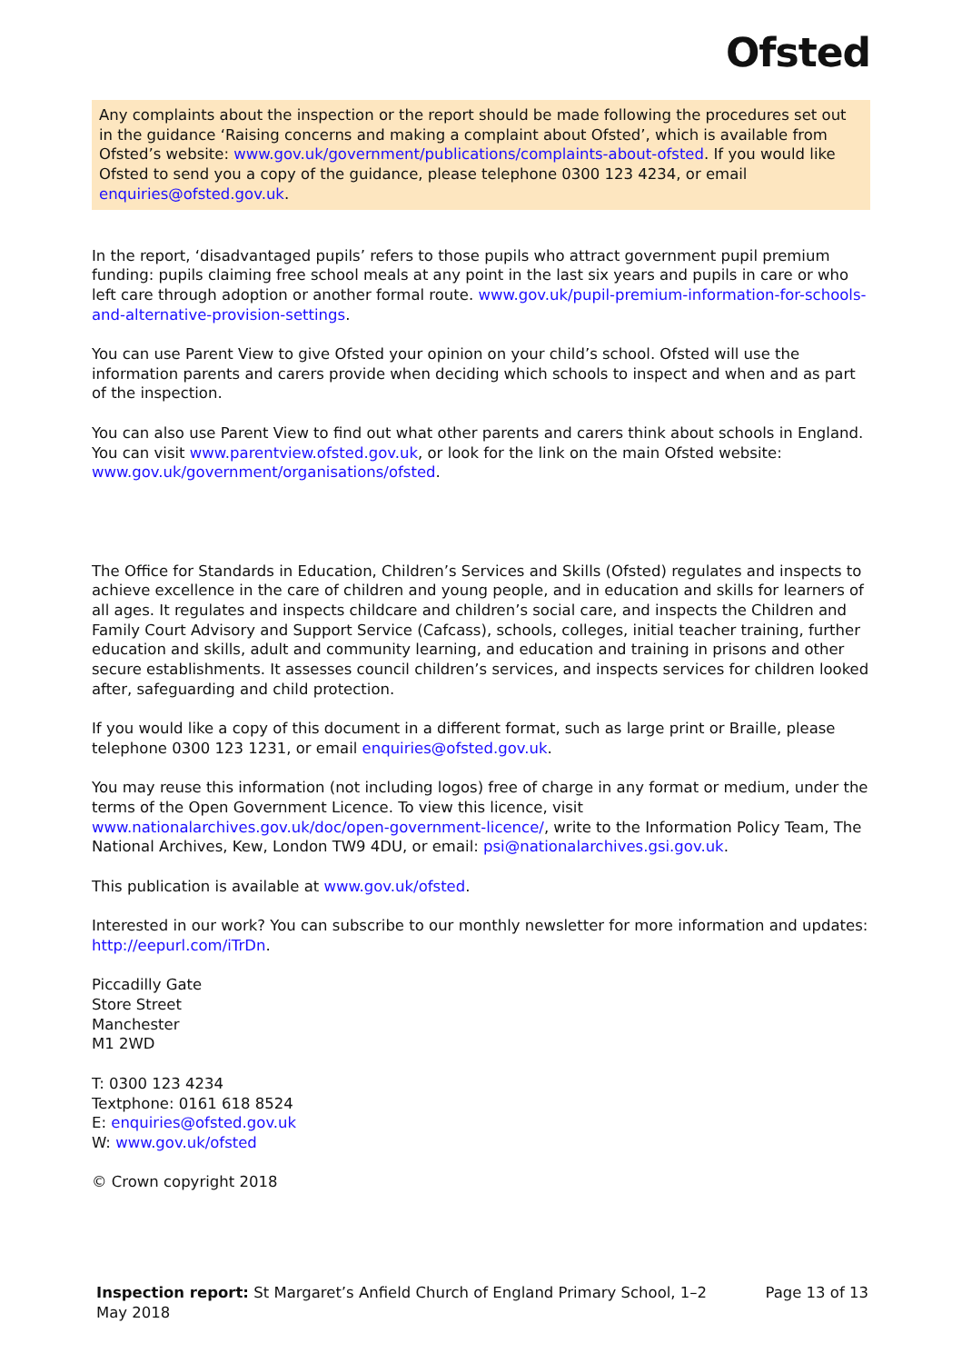Ofsted
Any complaints about the inspection or the report should be made following the procedures set out in the guidance ‘Raising concerns and making a complaint about Ofsted’, which is available from Ofsted’s website: www.gov.uk/government/publications/complaints-about-ofsted. If you would like Ofsted to send you a copy of the guidance, please telephone 0300 123 4234, or email enquiries@ofsted.gov.uk.
In the report, ‘disadvantaged pupils’ refers to those pupils who attract government pupil premium funding: pupils claiming free school meals at any point in the last six years and pupils in care or who left care through adoption or another formal route. www.gov.uk/pupil-premium-information-for-schools-and-alternative-provision-settings.
You can use Parent View to give Ofsted your opinion on your child’s school. Ofsted will use the information parents and carers provide when deciding which schools to inspect and when and as part of the inspection.
You can also use Parent View to find out what other parents and carers think about schools in England. You can visit www.parentview.ofsted.gov.uk, or look for the link on the main Ofsted website: www.gov.uk/government/organisations/ofsted.
The Office for Standards in Education, Children’s Services and Skills (Ofsted) regulates and inspects to achieve excellence in the care of children and young people, and in education and skills for learners of all ages. It regulates and inspects childcare and children’s social care, and inspects the Children and Family Court Advisory and Support Service (Cafcass), schools, colleges, initial teacher training, further education and skills, adult and community learning, and education and training in prisons and other secure establishments. It assesses council children’s services, and inspects services for children looked after, safeguarding and child protection.
If you would like a copy of this document in a different format, such as large print or Braille, please telephone 0300 123 1231, or email enquiries@ofsted.gov.uk.
You may reuse this information (not including logos) free of charge in any format or medium, under the terms of the Open Government Licence. To view this licence, visit www.nationalarchives.gov.uk/doc/open-government-licence/, write to the Information Policy Team, The National Archives, Kew, London TW9 4DU, or email: psi@nationalarchives.gsi.gov.uk.
This publication is available at www.gov.uk/ofsted.
Interested in our work? You can subscribe to our monthly newsletter for more information and updates: http://eepurl.com/iTrDn.
Piccadilly Gate
Store Street
Manchester
M1 2WD
T: 0300 123 4234
Textphone: 0161 618 8524
E: enquiries@ofsted.gov.uk
W: www.gov.uk/ofsted
© Crown copyright 2018
Inspection report: St Margaret’s Anfield Church of England Primary School, 1–2 May 2018
Page 13 of 13